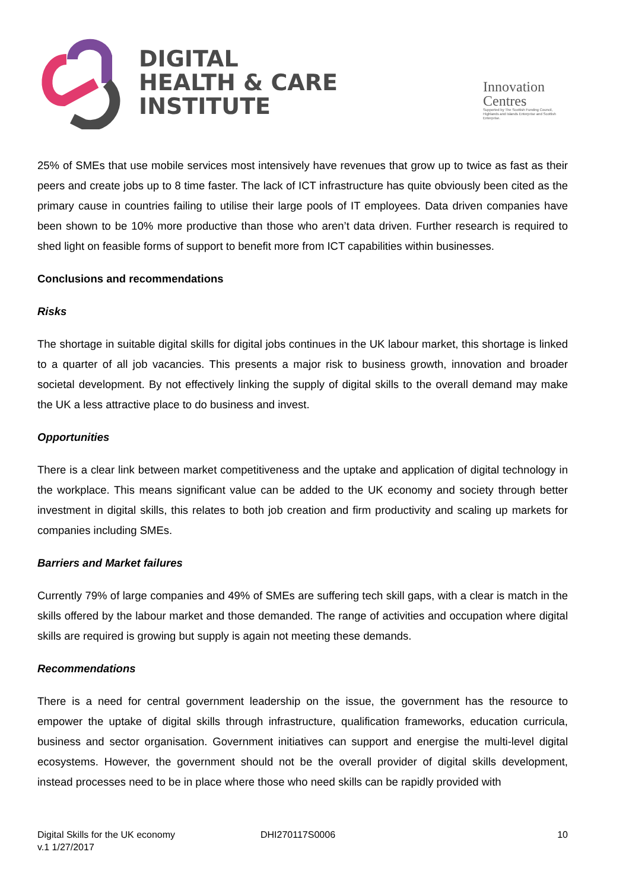DIGITAL
HEALTH & CARE
INSTITUTE
Innovation
Centres
Supported by The Scottish Funding Council, Highlands and Islands Enterprise and Scottish Enterprise.
25% of SMEs that use mobile services most intensively have revenues that grow up to twice as fast as their peers and create jobs up to 8 time faster. The lack of ICT infrastructure has quite obviously been cited as the primary cause in countries failing to utilise their large pools of IT employees. Data driven companies have been shown to be 10% more productive than those who aren’t data driven. Further research is required to shed light on feasible forms of support to benefit more from ICT capabilities within businesses.
Conclusions and recommendations
Risks
The shortage in suitable digital skills for digital jobs continues in the UK labour market, this shortage is linked to a quarter of all job vacancies. This presents a major risk to business growth, innovation and broader societal development. By not effectively linking the supply of digital skills to the overall demand may make the UK a less attractive place to do business and invest.
Opportunities
There is a clear link between market competitiveness and the uptake and application of digital technology in the workplace. This means significant value can be added to the UK economy and society through better investment in digital skills, this relates to both job creation and firm productivity and scaling up markets for companies including SMEs.
Barriers and Market failures
Currently 79% of large companies and 49% of SMEs are suffering tech skill gaps, with a clear is match in the skills offered by the labour market and those demanded. The range of activities and occupation where digital skills are required is growing but supply is again not meeting these demands.
Recommendations
There is a need for central government leadership on the issue, the government has the resource to empower the uptake of digital skills through infrastructure, qualification frameworks, education curricula, business and sector organisation. Government initiatives can support and energise the multi-level digital ecosystems. However, the government should not be the overall provider of digital skills development, instead processes need to be in place where those who need skills can be rapidly provided with
Digital Skills for the UK economy
v.1 1/27/2017
DHI270117S0006 10